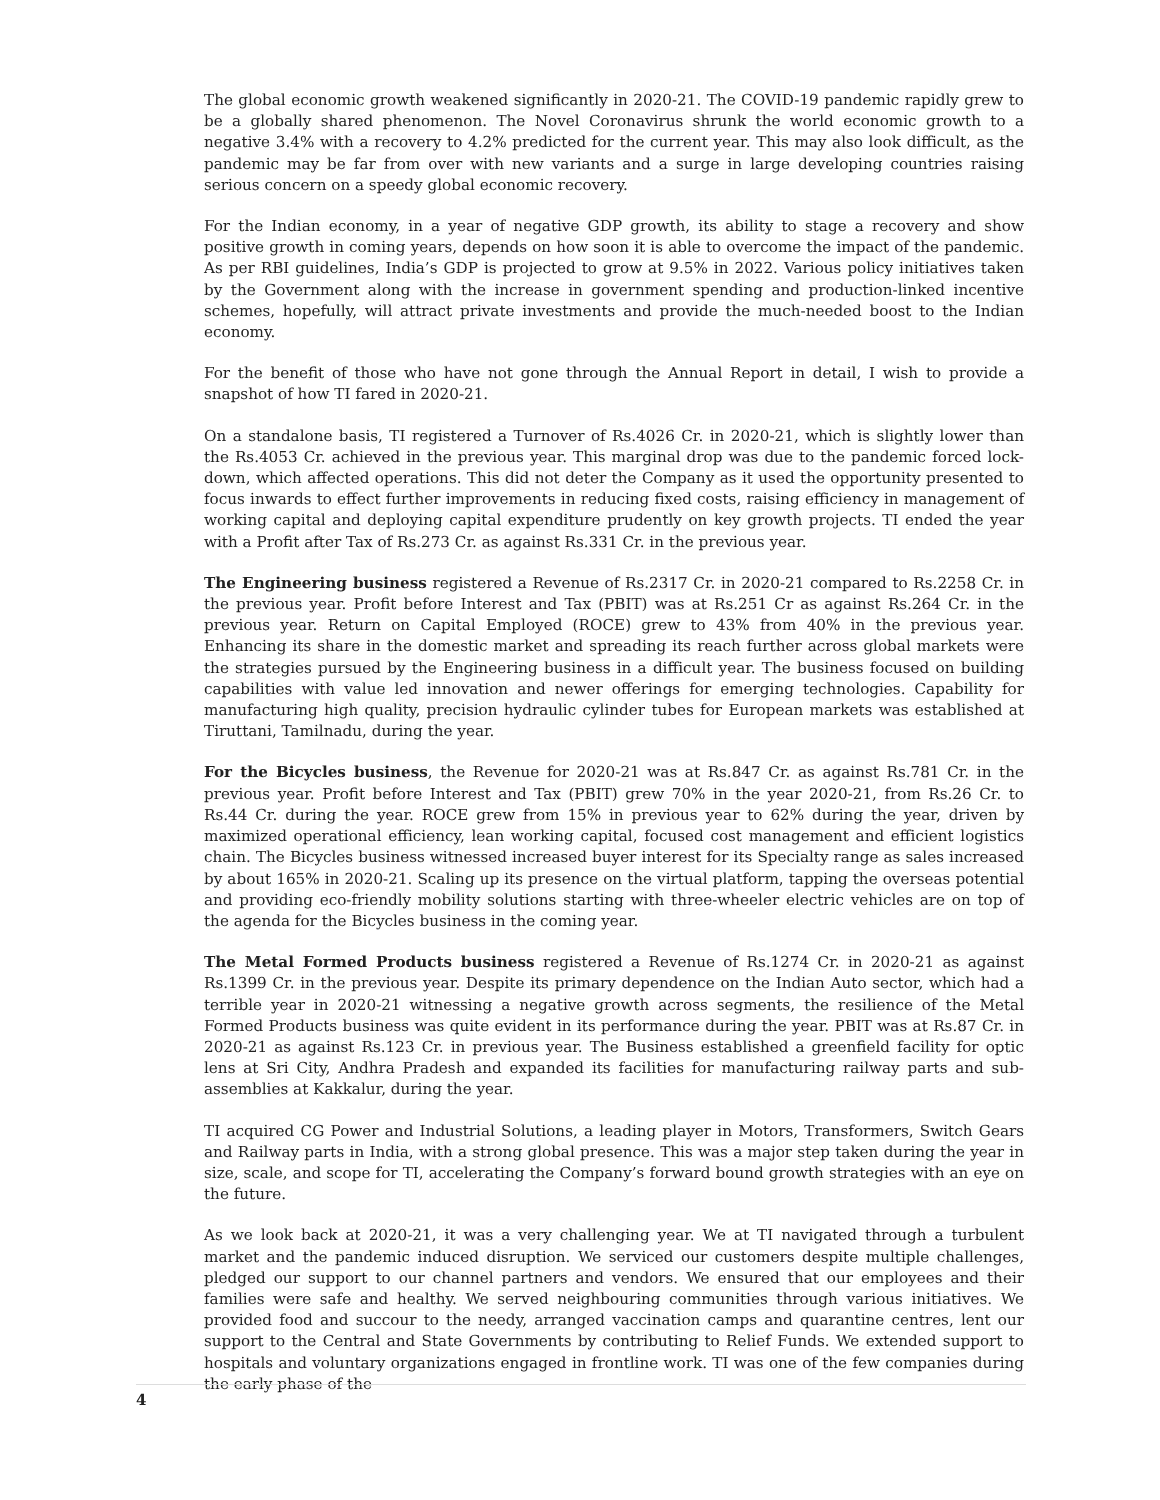The global economic growth weakened significantly in 2020-21. The COVID-19 pandemic rapidly grew to be a globally shared phenomenon. The Novel Coronavirus shrunk the world economic growth to a negative 3.4% with a recovery to 4.2% predicted for the current year. This may also look difficult, as the pandemic may be far from over with new variants and a surge in large developing countries raising serious concern on a speedy global economic recovery.
For the Indian economy, in a year of negative GDP growth, its ability to stage a recovery and show positive growth in coming years, depends on how soon it is able to overcome the impact of the pandemic. As per RBI guidelines, India’s GDP is projected to grow at 9.5% in 2022. Various policy initiatives taken by the Government along with the increase in government spending and production-linked incentive schemes, hopefully, will attract private investments and provide the much-needed boost to the Indian economy.
For the benefit of those who have not gone through the Annual Report in detail, I wish to provide a snapshot of how TI fared in 2020-21.
On a standalone basis, TI registered a Turnover of Rs.4026 Cr. in 2020-21, which is slightly lower than the Rs.4053 Cr. achieved in the previous year. This marginal drop was due to the pandemic forced lock-down, which affected operations. This did not deter the Company as it used the opportunity presented to focus inwards to effect further improvements in reducing fixed costs, raising efficiency in management of working capital and deploying capital expenditure prudently on key growth projects. TI ended the year with a Profit after Tax of Rs.273 Cr. as against Rs.331 Cr. in the previous year.
The Engineering business registered a Revenue of Rs.2317 Cr. in 2020-21 compared to Rs.2258 Cr. in the previous year. Profit before Interest and Tax (PBIT) was at Rs.251 Cr as against Rs.264 Cr. in the previous year. Return on Capital Employed (ROCE) grew to 43% from 40% in the previous year. Enhancing its share in the domestic market and spreading its reach further across global markets were the strategies pursued by the Engineering business in a difficult year. The business focused on building capabilities with value led innovation and newer offerings for emerging technologies. Capability for manufacturing high quality, precision hydraulic cylinder tubes for European markets was established at Tiruttani, Tamilnadu, during the year.
For the Bicycles business, the Revenue for 2020-21 was at Rs.847 Cr. as against Rs.781 Cr. in the previous year. Profit before Interest and Tax (PBIT) grew 70% in the year 2020-21, from Rs.26 Cr. to Rs.44 Cr. during the year. ROCE grew from 15% in previous year to 62% during the year, driven by maximized operational efficiency, lean working capital, focused cost management and efficient logistics chain. The Bicycles business witnessed increased buyer interest for its Specialty range as sales increased by about 165% in 2020-21. Scaling up its presence on the virtual platform, tapping the overseas potential and providing eco-friendly mobility solutions starting with three-wheeler electric vehicles are on top of the agenda for the Bicycles business in the coming year.
The Metal Formed Products business registered a Revenue of Rs.1274 Cr. in 2020-21 as against Rs.1399 Cr. in the previous year. Despite its primary dependence on the Indian Auto sector, which had a terrible year in 2020-21 witnessing a negative growth across segments, the resilience of the Metal Formed Products business was quite evident in its performance during the year. PBIT was at Rs.87 Cr. in 2020-21 as against Rs.123 Cr. in previous year. The Business established a greenfield facility for optic lens at Sri City, Andhra Pradesh and expanded its facilities for manufacturing railway parts and sub-assemblies at Kakkalur, during the year.
TI acquired CG Power and Industrial Solutions, a leading player in Motors, Transformers, Switch Gears and Railway parts in India, with a strong global presence. This was a major step taken during the year in size, scale, and scope for TI, accelerating the Company’s forward bound growth strategies with an eye on the future.
As we look back at 2020-21, it was a very challenging year. We at TI navigated through a turbulent market and the pandemic induced disruption. We serviced our customers despite multiple challenges, pledged our support to our channel partners and vendors. We ensured that our employees and their families were safe and healthy. We served neighbouring communities through various initiatives. We provided food and succour to the needy, arranged vaccination camps and quarantine centres, lent our support to the Central and State Governments by contributing to Relief Funds. We extended support to hospitals and voluntary organizations engaged in frontline work. TI was one of the few companies during the early phase of the
4